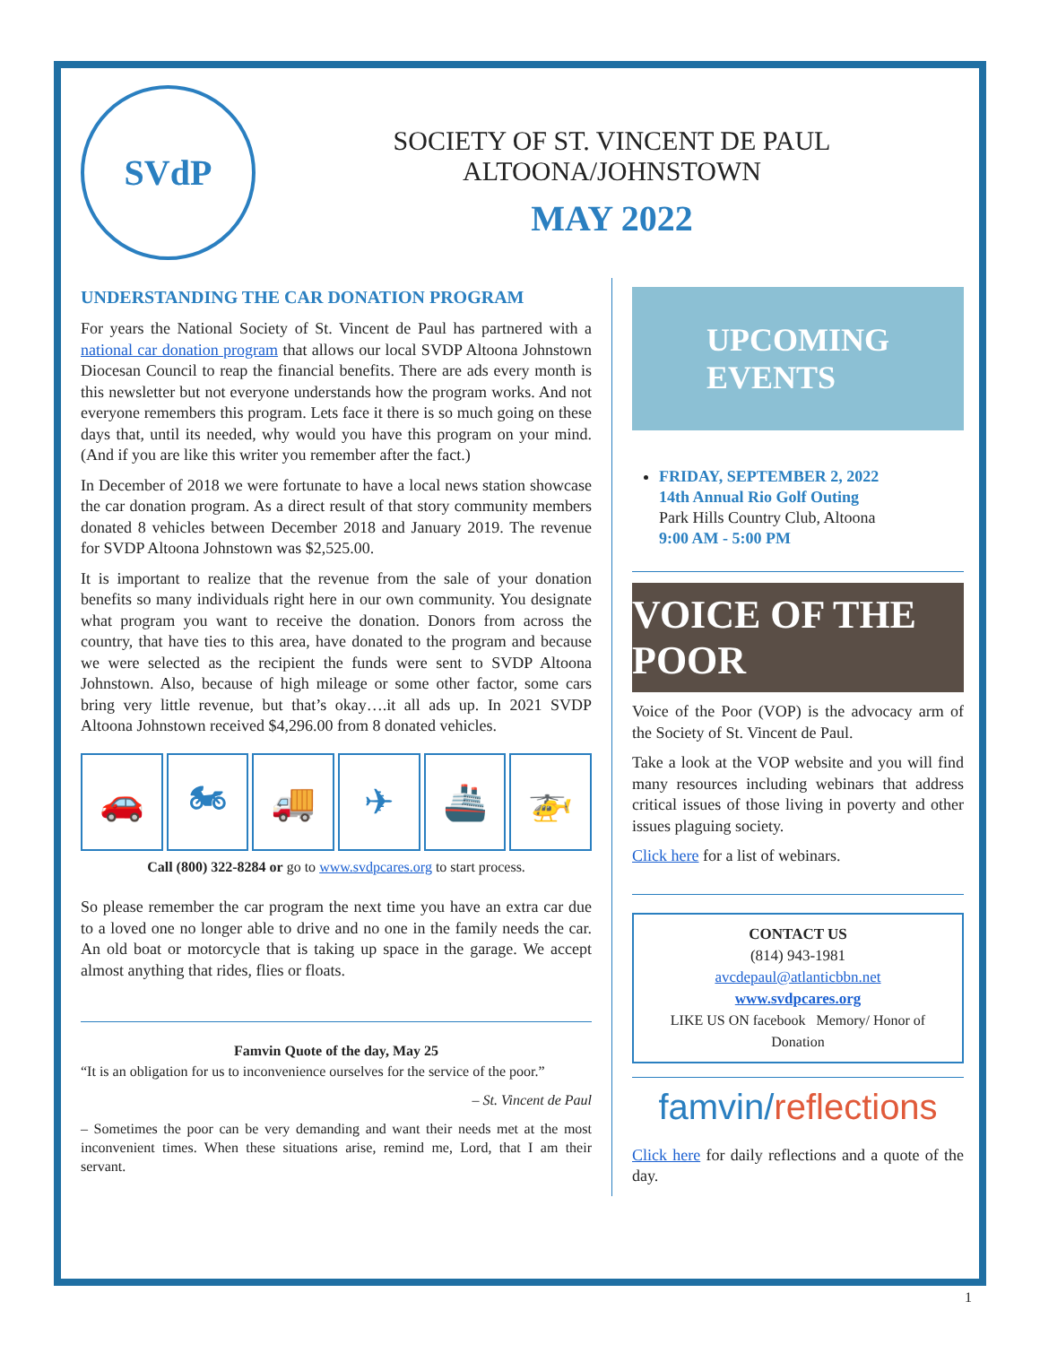SVdP
SOCIETY OF ST. VINCENT DE PAUL
ALTOONA/JOHNSTOWN
MAY 2022
UNDERSTANDING THE CAR DONATION PROGRAM
For years the National Society of St. Vincent de Paul has partnered with a national car donation program that allows our local SVDP Altoona Johnstown Diocesan Council to reap the financial benefits. There are ads every month is this newsletter but not everyone understands how the program works. And not everyone remembers this program. Lets face it there is so much going on these days that, until its needed, why would you have this program on your mind. (And if you are like this writer you remember after the fact.)
In December of 2018 we were fortunate to have a local news station showcase the car donation program. As a direct result of that story community members donated 8 vehicles between December 2018 and January 2019. The revenue for SVDP Altoona Johnstown was $2,525.00.
It is important to realize that the revenue from the sale of your donation benefits so many individuals right here in our own community. You designate what program you want to receive the donation. Donors from across the country, that have ties to this area, have donated to the program and because we were selected as the recipient the funds were sent to SVDP Altoona Johnstown. Also, because of high mileage or some other factor, some cars bring very little revenue, but that’s okay….it all ads up. In 2021 SVDP Altoona Johnstown received $4,296.00 from 8 donated vehicles.
🚗 🏍 🚚 ✈ 🚢 🚁
Call (800) 322-8284 or go to www.svdpcares.org to start process.
So please remember the car program the next time you have an extra car due to a loved one no longer able to drive and no one in the family needs the car. An old boat or motorcycle that is taking up space in the garage. We accept almost anything that rides, flies or floats.
Famvin Quote of the day, May 25
“It is an obligation for us to inconvenience ourselves for the service of the poor.”
– St. Vincent de Paul
– Sometimes the poor can be very demanding and want their needs met at the most inconvenient times. When these situations arise, remind me, Lord, that I am their servant.
UPCOMING
EVENTS
FRIDAY, SEPTEMBER 2, 2022
14th Annual Rio Golf Outing
Park Hills Country Club, Altoona
9:00 AM - 5:00 PM
VOICE OF THE POOR
Voice of the Poor (VOP) is the advocacy arm of the Society of St. Vincent de Paul.
Take a look at the VOP website and you will find many resources including webinars that address critical issues of those living in poverty and other issues plaguing society.
Click here for a list of webinars.
CONTACT US
(814) 943-1981
avcdepaul@atlanticbbn.net
www.svdpcares.org
LIKE US ON facebook Memory/ Honor of Donation
famvin/reflections
Click here for daily reflections and a quote of the day.
1